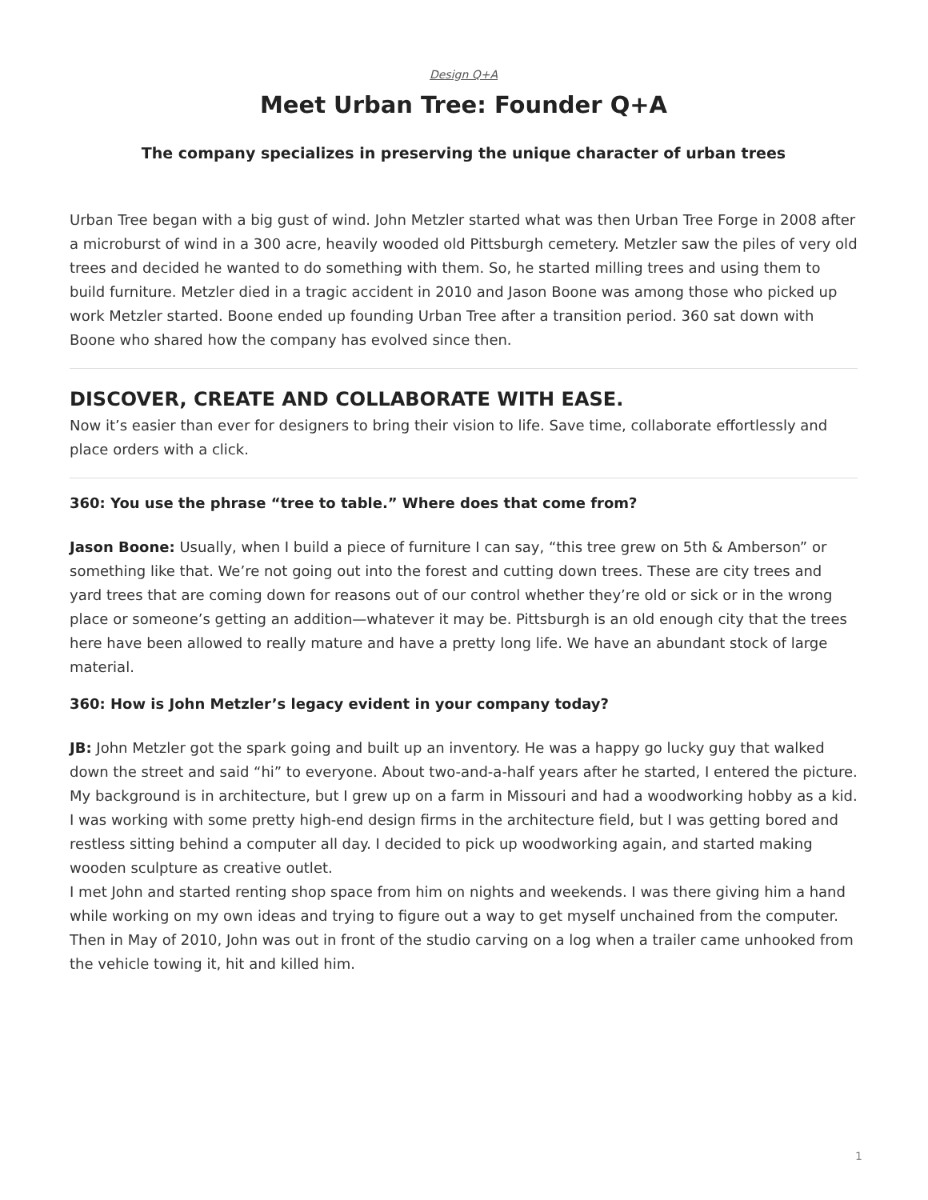Design Q+A
Meet Urban Tree: Founder Q+A
The company specializes in preserving the unique character of urban trees
Urban Tree began with a big gust of wind. John Metzler started what was then Urban Tree Forge in 2008 after a microburst of wind in a 300 acre, heavily wooded old Pittsburgh cemetery. Metzler saw the piles of very old trees and decided he wanted to do something with them. So, he started milling trees and using them to build furniture. Metzler died in a tragic accident in 2010 and Jason Boone was among those who picked up work Metzler started. Boone ended up founding Urban Tree after a transition period. 360 sat down with Boone who shared how the company has evolved since then.
DISCOVER, CREATE AND COLLABORATE WITH EASE.
Now it’s easier than ever for designers to bring their vision to life. Save time, collaborate effortlessly and place orders with a click.
360: You use the phrase “tree to table.” Where does that come from?
Jason Boone: Usually, when I build a piece of furniture I can say, “this tree grew on 5th & Amberson” or something like that. We’re not going out into the forest and cutting down trees. These are city trees and yard trees that are coming down for reasons out of our control whether they’re old or sick or in the wrong place or someone’s getting an addition—whatever it may be. Pittsburgh is an old enough city that the trees here have been allowed to really mature and have a pretty long life. We have an abundant stock of large material.
360: How is John Metzler’s legacy evident in your company today?
JB: John Metzler got the spark going and built up an inventory. He was a happy go lucky guy that walked down the street and said “hi” to everyone. About two-and-a-half years after he started, I entered the picture. My background is in architecture, but I grew up on a farm in Missouri and had a woodworking hobby as a kid. I was working with some pretty high-end design firms in the architecture field, but I was getting bored and restless sitting behind a computer all day. I decided to pick up woodworking again, and started making wooden sculpture as creative outlet.
I met John and started renting shop space from him on nights and weekends. I was there giving him a hand while working on my own ideas and trying to figure out a way to get myself unchained from the computer. Then in May of 2010, John was out in front of the studio carving on a log when a trailer came unhooked from the vehicle towing it, hit and killed him.
1